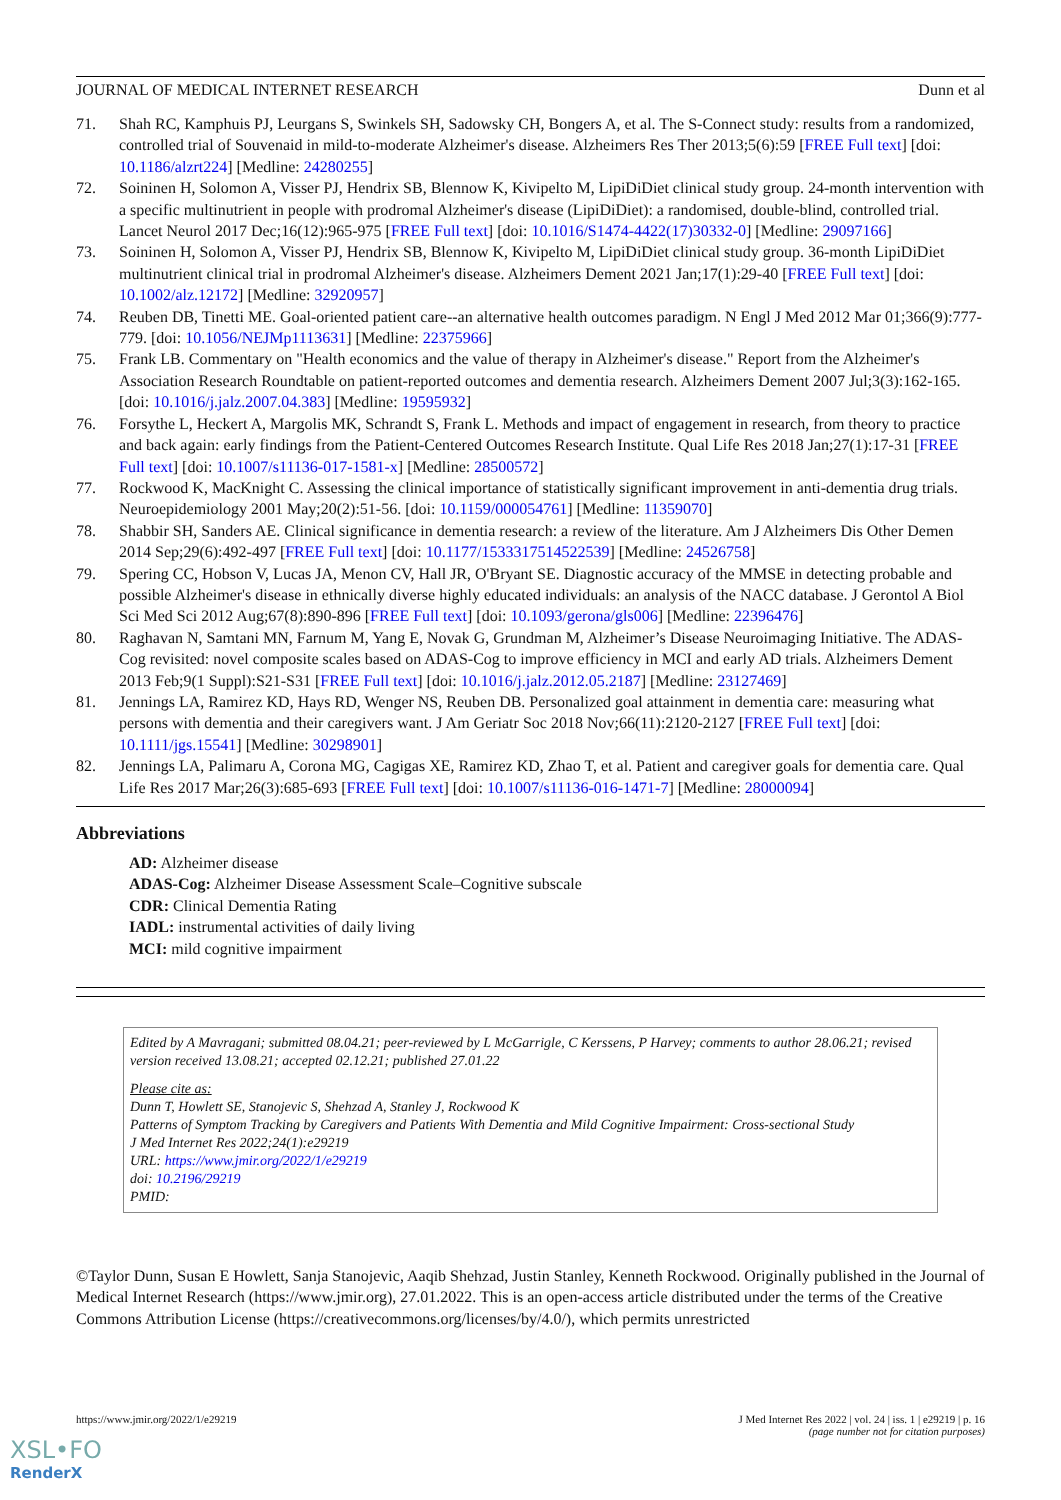JOURNAL OF MEDICAL INTERNET RESEARCH Dunn et al
71. Shah RC, Kamphuis PJ, Leurgans S, Swinkels SH, Sadowsky CH, Bongers A, et al. The S-Connect study: results from a randomized, controlled trial of Souvenaid in mild-to-moderate Alzheimer's disease. Alzheimers Res Ther 2013;5(6):59 [FREE Full text] [doi: 10.1186/alzrt224] [Medline: 24280255]
72. Soininen H, Solomon A, Visser PJ, Hendrix SB, Blennow K, Kivipelto M, LipiDiDiet clinical study group. 24-month intervention with a specific multinutrient in people with prodromal Alzheimer's disease (LipiDiDiet): a randomised, double-blind, controlled trial. Lancet Neurol 2017 Dec;16(12):965-975 [FREE Full text] [doi: 10.1016/S1474-4422(17)30332-0] [Medline: 29097166]
73. Soininen H, Solomon A, Visser PJ, Hendrix SB, Blennow K, Kivipelto M, LipiDiDiet clinical study group. 36-month LipiDiDiet multinutrient clinical trial in prodromal Alzheimer's disease. Alzheimers Dement 2021 Jan;17(1):29-40 [FREE Full text] [doi: 10.1002/alz.12172] [Medline: 32920957]
74. Reuben DB, Tinetti ME. Goal-oriented patient care--an alternative health outcomes paradigm. N Engl J Med 2012 Mar 01;366(9):777-779. [doi: 10.1056/NEJMp1113631] [Medline: 22375966]
75. Frank LB. Commentary on "Health economics and the value of therapy in Alzheimer's disease." Report from the Alzheimer's Association Research Roundtable on patient-reported outcomes and dementia research. Alzheimers Dement 2007 Jul;3(3):162-165. [doi: 10.1016/j.jalz.2007.04.383] [Medline: 19595932]
76. Forsythe L, Heckert A, Margolis MK, Schrandt S, Frank L. Methods and impact of engagement in research, from theory to practice and back again: early findings from the Patient-Centered Outcomes Research Institute. Qual Life Res 2018 Jan;27(1):17-31 [FREE Full text] [doi: 10.1007/s11136-017-1581-x] [Medline: 28500572]
77. Rockwood K, MacKnight C. Assessing the clinical importance of statistically significant improvement in anti-dementia drug trials. Neuroepidemiology 2001 May;20(2):51-56. [doi: 10.1159/000054761] [Medline: 11359070]
78. Shabbir SH, Sanders AE. Clinical significance in dementia research: a review of the literature. Am J Alzheimers Dis Other Demen 2014 Sep;29(6):492-497 [FREE Full text] [doi: 10.1177/1533317514522539] [Medline: 24526758]
79. Spering CC, Hobson V, Lucas JA, Menon CV, Hall JR, O'Bryant SE. Diagnostic accuracy of the MMSE in detecting probable and possible Alzheimer's disease in ethnically diverse highly educated individuals: an analysis of the NACC database. J Gerontol A Biol Sci Med Sci 2012 Aug;67(8):890-896 [FREE Full text] [doi: 10.1093/gerona/gls006] [Medline: 22396476]
80. Raghavan N, Samtani MN, Farnum M, Yang E, Novak G, Grundman M, Alzheimer’s Disease Neuroimaging Initiative. The ADAS-Cog revisited: novel composite scales based on ADAS-Cog to improve efficiency in MCI and early AD trials. Alzheimers Dement 2013 Feb;9(1 Suppl):S21-S31 [FREE Full text] [doi: 10.1016/j.jalz.2012.05.2187] [Medline: 23127469]
81. Jennings LA, Ramirez KD, Hays RD, Wenger NS, Reuben DB. Personalized goal attainment in dementia care: measuring what persons with dementia and their caregivers want. J Am Geriatr Soc 2018 Nov;66(11):2120-2127 [FREE Full text] [doi: 10.1111/jgs.15541] [Medline: 30298901]
82. Jennings LA, Palimaru A, Corona MG, Cagigas XE, Ramirez KD, Zhao T, et al. Patient and caregiver goals for dementia care. Qual Life Res 2017 Mar;26(3):685-693 [FREE Full text] [doi: 10.1007/s11136-016-1471-7] [Medline: 28000094]
Abbreviations
AD: Alzheimer disease
ADAS-Cog: Alzheimer Disease Assessment Scale–Cognitive subscale
CDR: Clinical Dementia Rating
IADL: instrumental activities of daily living
MCI: mild cognitive impairment
Edited by A Mavragani; submitted 08.04.21; peer-reviewed by L McGarrigle, C Kerssens, P Harvey; comments to author 28.06.21; revised version received 13.08.21; accepted 02.12.21; published 27.01.22
Please cite as:
Dunn T, Howlett SE, Stanojevic S, Shehzad A, Stanley J, Rockwood K
Patterns of Symptom Tracking by Caregivers and Patients With Dementia and Mild Cognitive Impairment: Cross-sectional Study
J Med Internet Res 2022;24(1):e29219
URL: https://www.jmir.org/2022/1/e29219
doi: 10.2196/29219
PMID:
©Taylor Dunn, Susan E Howlett, Sanja Stanojevic, Aaqib Shehzad, Justin Stanley, Kenneth Rockwood. Originally published in the Journal of Medical Internet Research (https://www.jmir.org), 27.01.2022. This is an open-access article distributed under the terms of the Creative Commons Attribution License (https://creativecommons.org/licenses/by/4.0/), which permits unrestricted
https://www.jmir.org/2022/1/e29219 J Med Internet Res 2022 | vol. 24 | iss. 1 | e29219 | p. 16
(page number not for citation purposes)
XSL•FO
RenderX